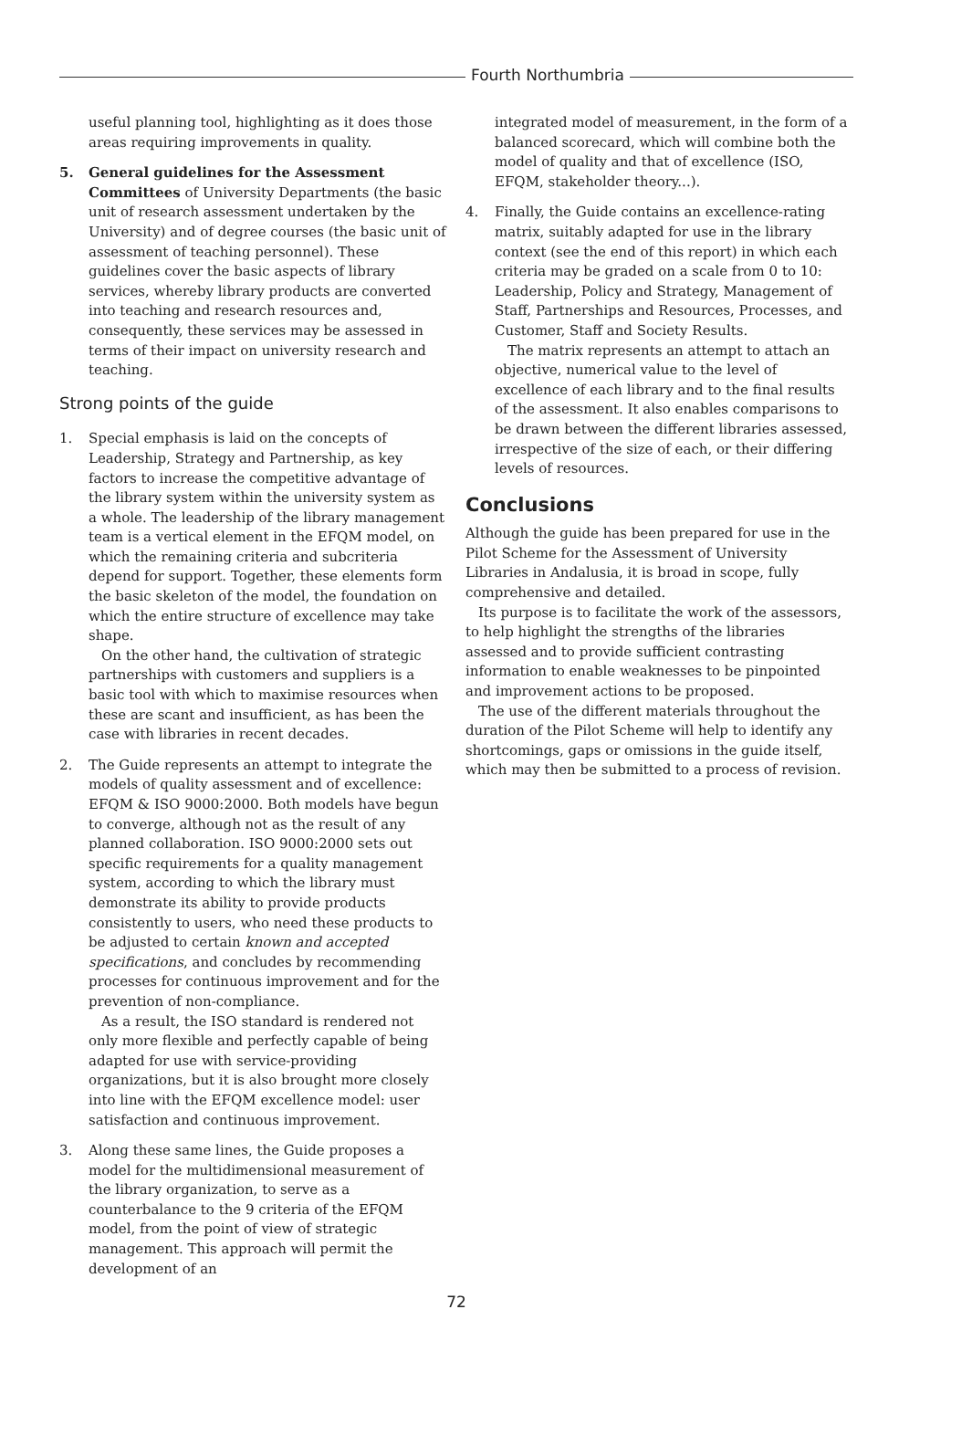Fourth Northumbria
useful planning tool, highlighting as it does those areas requiring improvements in quality.
5. General guidelines for the Assessment Committees of University Departments (the basic unit of research assessment undertaken by the University) and of degree courses (the basic unit of assessment of teaching personnel). These guidelines cover the basic aspects of library services, whereby library products are converted into teaching and research resources and, consequently, these services may be assessed in terms of their impact on university research and teaching.
Strong points of the guide
1. Special emphasis is laid on the concepts of Leadership, Strategy and Partnership, as key factors to increase the competitive advantage of the library system within the university system as a whole. The leadership of the library management team is a vertical element in the EFQM model, on which the remaining criteria and subcriteria depend for support. Together, these elements form the basic skeleton of the model, the foundation on which the entire structure of excellence may take shape.
On the other hand, the cultivation of strategic partnerships with customers and suppliers is a basic tool with which to maximise resources when these are scant and insufficient, as has been the case with libraries in recent decades.
2. The Guide represents an attempt to integrate the models of quality assessment and of excellence: EFQM & ISO 9000:2000. Both models have begun to converge, although not as the result of any planned collaboration. ISO 9000:2000 sets out specific requirements for a quality management system, according to which the library must demonstrate its ability to provide products consistently to users, who need these products to be adjusted to certain known and accepted specifications, and concludes by recommending processes for continuous improvement and for the prevention of non-compliance.
As a result, the ISO standard is rendered not only more flexible and perfectly capable of being adapted for use with service-providing organizations, but it is also brought more closely into line with the EFQM excellence model: user satisfaction and continuous improvement.
3. Along these same lines, the Guide proposes a model for the multidimensional measurement of the library organization, to serve as a counterbalance to the 9 criteria of the EFQM model, from the point of view of strategic management. This approach will permit the development of an
integrated model of measurement, in the form of a balanced scorecard, which will combine both the model of quality and that of excellence (ISO, EFQM, stakeholder theory...).
4. Finally, the Guide contains an excellence-rating matrix, suitably adapted for use in the library context (see the end of this report) in which each criteria may be graded on a scale from 0 to 10: Leadership, Policy and Strategy, Management of Staff, Partnerships and Resources, Processes, and Customer, Staff and Society Results.
The matrix represents an attempt to attach an objective, numerical value to the level of excellence of each library and to the final results of the assessment. It also enables comparisons to be drawn between the different libraries assessed, irrespective of the size of each, or their differing levels of resources.
Conclusions
Although the guide has been prepared for use in the Pilot Scheme for the Assessment of University Libraries in Andalusia, it is broad in scope, fully comprehensive and detailed.
Its purpose is to facilitate the work of the assessors, to help highlight the strengths of the libraries assessed and to provide sufficient contrasting information to enable weaknesses to be pinpointed and improvement actions to be proposed.
The use of the different materials throughout the duration of the Pilot Scheme will help to identify any shortcomings, gaps or omissions in the guide itself, which may then be submitted to a process of revision.
72